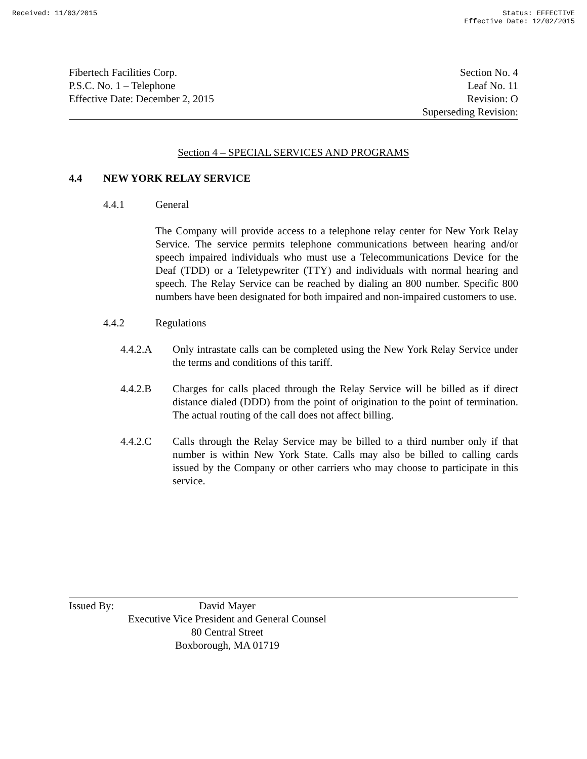Received: 11/03/2015 Status: EFFECTIVE
Effective Date: 12/02/2015
Fibertech Facilities Corp.
P.S.C. No. 1 – Telephone
Effective Date: December 2, 2015
Section No. 4
Leaf No. 11
Revision: O
Superseding Revision:
Section 4 – SPECIAL SERVICES AND PROGRAMS
4.4 NEW YORK RELAY SERVICE
4.4.1 General
The Company will provide access to a telephone relay center for New York Relay Service. The service permits telephone communications between hearing and/or speech impaired individuals who must use a Telecommunications Device for the Deaf (TDD) or a Teletypewriter (TTY) and individuals with normal hearing and speech. The Relay Service can be reached by dialing an 800 number. Specific 800 numbers have been designated for both impaired and non-impaired customers to use.
4.4.2 Regulations
4.4.2.A Only intrastate calls can be completed using the New York Relay Service under the terms and conditions of this tariff.
4.4.2.B Charges for calls placed through the Relay Service will be billed as if direct distance dialed (DDD) from the point of origination to the point of termination. The actual routing of the call does not affect billing.
4.4.2.C Calls through the Relay Service may be billed to a third number only if that number is within New York State. Calls may also be billed to calling cards issued by the Company or other carriers who may choose to participate in this service.
Issued By:
David Mayer
Executive Vice President and General Counsel
80 Central Street
Boxborough, MA 01719